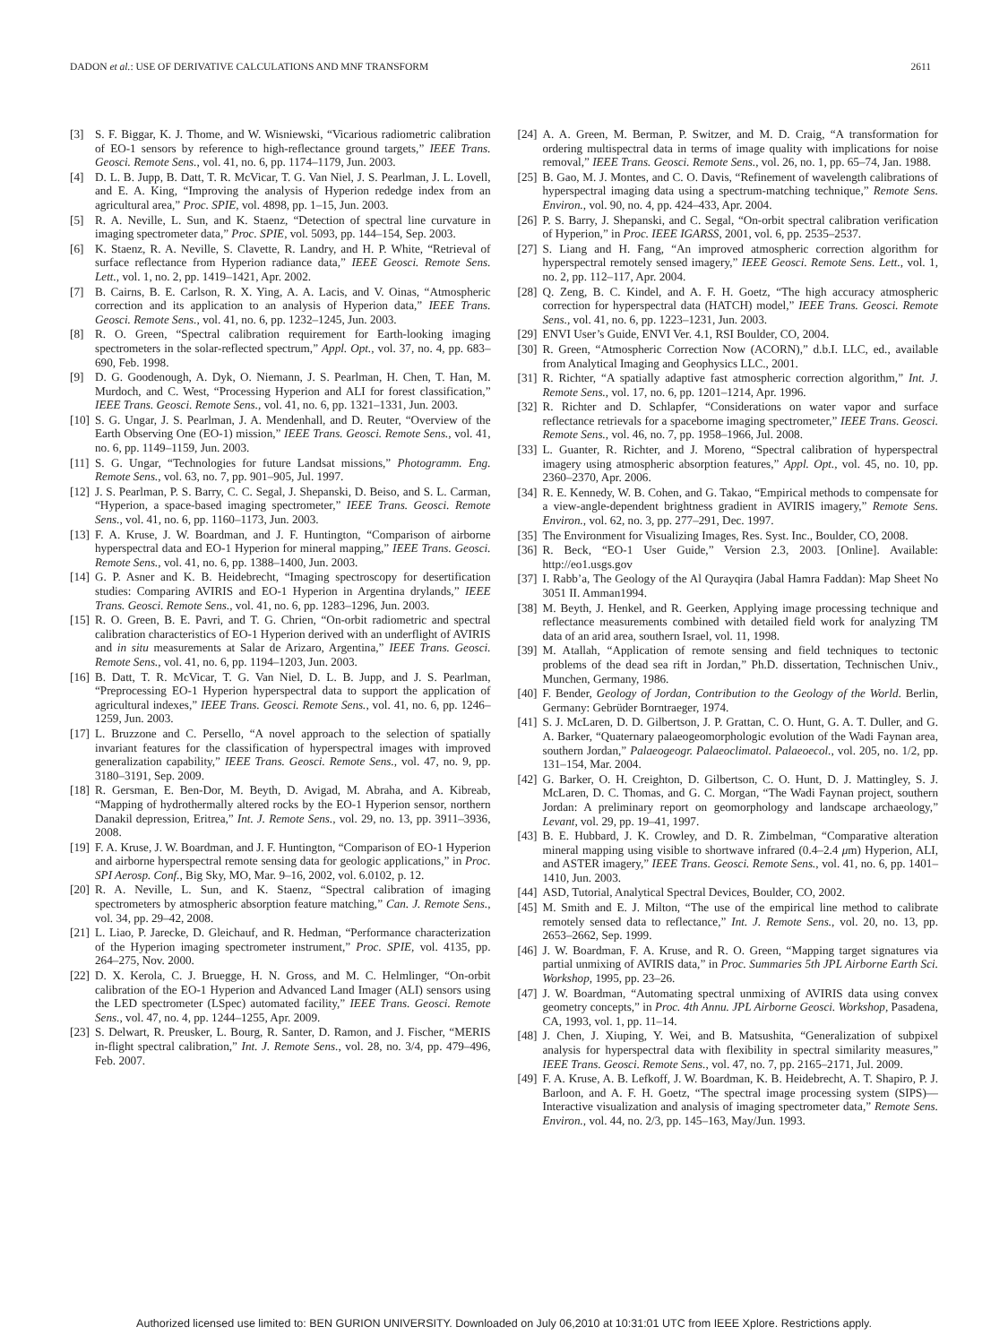DADON et al.: USE OF DERIVATIVE CALCULATIONS AND MNF TRANSFORM 2611
[3] S. F. Biggar, K. J. Thome, and W. Wisniewski, “Vicarious radiometric calibration of EO-1 sensors by reference to high-reflectance ground targets,” IEEE Trans. Geosci. Remote Sens., vol. 41, no. 6, pp. 1174–1179, Jun. 2003.
[4] D. L. B. Jupp, B. Datt, T. R. McVicar, T. G. Van Niel, J. S. Pearlman, J. L. Lovell, and E. A. King, “Improving the analysis of Hyperion rededge index from an agricultural area,” Proc. SPIE, vol. 4898, pp. 1–15, Jun. 2003.
[5] R. A. Neville, L. Sun, and K. Staenz, “Detection of spectral line curvature in imaging spectrometer data,” Proc. SPIE, vol. 5093, pp. 144–154, Sep. 2003.
[6] K. Staenz, R. A. Neville, S. Clavette, R. Landry, and H. P. White, “Retrieval of surface reflectance from Hyperion radiance data,” IEEE Geosci. Remote Sens. Lett., vol. 1, no. 2, pp. 1419–1421, Apr. 2002.
[7] B. Cairns, B. E. Carlson, R. X. Ying, A. A. Lacis, and V. Oinas, “Atmospheric correction and its application to an analysis of Hyperion data,” IEEE Trans. Geosci. Remote Sens., vol. 41, no. 6, pp. 1232–1245, Jun. 2003.
[8] R. O. Green, “Spectral calibration requirement for Earth-looking imaging spectrometers in the solar-reflected spectrum,” Appl. Opt., vol. 37, no. 4, pp. 683–690, Feb. 1998.
[9] D. G. Goodenough, A. Dyk, O. Niemann, J. S. Pearlman, H. Chen, T. Han, M. Murdoch, and C. West, “Processing Hyperion and ALI for forest classification,” IEEE Trans. Geosci. Remote Sens., vol. 41, no. 6, pp. 1321–1331, Jun. 2003.
[10] S. G. Ungar, J. S. Pearlman, J. A. Mendenhall, and D. Reuter, “Overview of the Earth Observing One (EO-1) mission,” IEEE Trans. Geosci. Remote Sens., vol. 41, no. 6, pp. 1149–1159, Jun. 2003.
[11] S. G. Ungar, “Technologies for future Landsat missions,” Photogramm. Eng. Remote Sens., vol. 63, no. 7, pp. 901–905, Jul. 1997.
[12] J. S. Pearlman, P. S. Barry, C. C. Segal, J. Shepanski, D. Beiso, and S. L. Carman, “Hyperion, a space-based imaging spectrometer,” IEEE Trans. Geosci. Remote Sens., vol. 41, no. 6, pp. 1160–1173, Jun. 2003.
[13] F. A. Kruse, J. W. Boardman, and J. F. Huntington, “Comparison of airborne hyperspectral data and EO-1 Hyperion for mineral mapping,” IEEE Trans. Geosci. Remote Sens., vol. 41, no. 6, pp. 1388–1400, Jun. 2003.
[14] G. P. Asner and K. B. Heidebrecht, “Imaging spectroscopy for desertification studies: Comparing AVIRIS and EO-1 Hyperion in Argentina drylands,” IEEE Trans. Geosci. Remote Sens., vol. 41, no. 6, pp. 1283–1296, Jun. 2003.
[15] R. O. Green, B. E. Pavri, and T. G. Chrien, “On-orbit radiometric and spectral calibration characteristics of EO-1 Hyperion derived with an underflight of AVIRIS and in situ measurements at Salar de Arizaro, Argentina,” IEEE Trans. Geosci. Remote Sens., vol. 41, no. 6, pp. 1194–1203, Jun. 2003.
[16] B. Datt, T. R. McVicar, T. G. Van Niel, D. L. B. Jupp, and J. S. Pearlman, “Preprocessing EO-1 Hyperion hyperspectral data to support the application of agricultural indexes,” IEEE Trans. Geosci. Remote Sens., vol. 41, no. 6, pp. 1246–1259, Jun. 2003.
[17] L. Bruzzone and C. Persello, “A novel approach to the selection of spatially invariant features for the classification of hyperspectral images with improved generalization capability,” IEEE Trans. Geosci. Remote Sens., vol. 47, no. 9, pp. 3180–3191, Sep. 2009.
[18] R. Gersman, E. Ben-Dor, M. Beyth, D. Avigad, M. Abraha, and A. Kibreab, “Mapping of hydrothermally altered rocks by the EO-1 Hyperion sensor, northern Danakil depression, Eritrea,” Int. J. Remote Sens., vol. 29, no. 13, pp. 3911–3936, 2008.
[19] F. A. Kruse, J. W. Boardman, and J. F. Huntington, “Comparison of EO-1 Hyperion and airborne hyperspectral remote sensing data for geologic applications,” in Proc. SPI Aerosp. Conf., Big Sky, MO, Mar. 9–16, 2002, vol. 6.0102, p. 12.
[20] R. A. Neville, L. Sun, and K. Staenz, “Spectral calibration of imaging spectrometers by atmospheric absorption feature matching,” Can. J. Remote Sens., vol. 34, pp. 29–42, 2008.
[21] L. Liao, P. Jarecke, D. Gleichauf, and R. Hedman, “Performance characterization of the Hyperion imaging spectrometer instrument,” Proc. SPIE, vol. 4135, pp. 264–275, Nov. 2000.
[22] D. X. Kerola, C. J. Bruegge, H. N. Gross, and M. C. Helmlinger, “On-orbit calibration of the EO-1 Hyperion and Advanced Land Imager (ALI) sensors using the LED spectrometer (LSpec) automated facility,” IEEE Trans. Geosci. Remote Sens., vol. 47, no. 4, pp. 1244–1255, Apr. 2009.
[23] S. Delwart, R. Preusker, L. Bourg, R. Santer, D. Ramon, and J. Fischer, “MERIS in-flight spectral calibration,” Int. J. Remote Sens., vol. 28, no. 3/4, pp. 479–496, Feb. 2007.
[24] A. A. Green, M. Berman, P. Switzer, and M. D. Craig, “A transformation for ordering multispectral data in terms of image quality with implications for noise removal,” IEEE Trans. Geosci. Remote Sens., vol. 26, no. 1, pp. 65–74, Jan. 1988.
[25] B. Gao, M. J. Montes, and C. O. Davis, “Refinement of wavelength calibrations of hyperspectral imaging data using a spectrum-matching technique,” Remote Sens. Environ., vol. 90, no. 4, pp. 424–433, Apr. 2004.
[26] P. S. Barry, J. Shepanski, and C. Segal, “On-orbit spectral calibration verification of Hyperion,” in Proc. IEEE IGARSS, 2001, vol. 6, pp. 2535–2537.
[27] S. Liang and H. Fang, “An improved atmospheric correction algorithm for hyperspectral remotely sensed imagery,” IEEE Geosci. Remote Sens. Lett., vol. 1, no. 2, pp. 112–117, Apr. 2004.
[28] Q. Zeng, B. C. Kindel, and A. F. H. Goetz, “The high accuracy atmospheric correction for hyperspectral data (HATCH) model,” IEEE Trans. Geosci. Remote Sens., vol. 41, no. 6, pp. 1223–1231, Jun. 2003.
[29] ENVI User’s Guide, ENVI Ver. 4.1, RSI Boulder, CO, 2004.
[30] R. Green, “Atmospheric Correction Now (ACORN),” d.b.I. LLC, ed., available from Analytical Imaging and Geophysics LLC., 2001.
[31] R. Richter, “A spatially adaptive fast atmospheric correction algorithm,” Int. J. Remote Sens., vol. 17, no. 6, pp. 1201–1214, Apr. 1996.
[32] R. Richter and D. Schlapfer, “Considerations on water vapor and surface reflectance retrievals for a spaceborne imaging spectrometer,” IEEE Trans. Geosci. Remote Sens., vol. 46, no. 7, pp. 1958–1966, Jul. 2008.
[33] L. Guanter, R. Richter, and J. Moreno, “Spectral calibration of hyperspectral imagery using atmospheric absorption features,” Appl. Opt., vol. 45, no. 10, pp. 2360–2370, Apr. 2006.
[34] R. E. Kennedy, W. B. Cohen, and G. Takao, “Empirical methods to compensate for a view-angle-dependent brightness gradient in AVIRIS imagery,” Remote Sens. Environ., vol. 62, no. 3, pp. 277–291, Dec. 1997.
[35] The Environment for Visualizing Images, Res. Syst. Inc., Boulder, CO, 2008.
[36] R. Beck, “EO-1 User Guide,” Version 2.3, 2003. [Online]. Available: http://eo1.usgs.gov
[37] I. Rabb’a, The Geology of the Al Qurayqira (Jabal Hamra Faddan): Map Sheet No 3051 II. Amman1994.
[38] M. Beyth, J. Henkel, and R. Geerken, Applying image processing technique and reflectance measurements combined with detailed field work for analyzing TM data of an arid area, southern Israel, vol. 11, 1998.
[39] M. Atallah, “Application of remote sensing and field techniques to tectonic problems of the dead sea rift in Jordan,” Ph.D. dissertation, Technischen Univ., Munchen, Germany, 1986.
[40] F. Bender, Geology of Jordan, Contribution to the Geology of the World. Berlin, Germany: Gebrüder Borntraeger, 1974.
[41] S. J. McLaren, D. D. Gilbertson, J. P. Grattan, C. O. Hunt, G. A. T. Duller, and G. A. Barker, “Quaternary palaeogeomorphologic evolution of the Wadi Faynan area, southern Jordan,” Palaeogeogr. Palaeoclimatol. Palaeoecol., vol. 205, no. 1/2, pp. 131–154, Mar. 2004.
[42] G. Barker, O. H. Creighton, D. Gilbertson, C. O. Hunt, D. J. Mattingley, S. J. McLaren, D. C. Thomas, and G. C. Morgan, “The Wadi Faynan project, southern Jordan: A preliminary report on geomorphology and landscape archaeology,” Levant, vol. 29, pp. 19–41, 1997.
[43] B. E. Hubbard, J. K. Crowley, and D. R. Zimbelman, “Comparative alteration mineral mapping using visible to shortwave infrared (0.4–2.4 μm) Hyperion, ALI, and ASTER imagery,” IEEE Trans. Geosci. Remote Sens., vol. 41, no. 6, pp. 1401–1410, Jun. 2003.
[44] ASD, Tutorial, Analytical Spectral Devices, Boulder, CO, 2002.
[45] M. Smith and E. J. Milton, “The use of the empirical line method to calibrate remotely sensed data to reflectance,” Int. J. Remote Sens., vol. 20, no. 13, pp. 2653–2662, Sep. 1999.
[46] J. W. Boardman, F. A. Kruse, and R. O. Green, “Mapping target signatures via partial unmixing of AVIRIS data,” in Proc. Summaries 5th JPL Airborne Earth Sci. Workshop, 1995, pp. 23–26.
[47] J. W. Boardman, “Automating spectral unmixing of AVIRIS data using convex geometry concepts,” in Proc. 4th Annu. JPL Airborne Geosci. Workshop, Pasadena, CA, 1993, vol. 1, pp. 11–14.
[48] J. Chen, J. Xiuping, Y. Wei, and B. Matsushita, “Generalization of subpixel analysis for hyperspectral data with flexibility in spectral similarity measures,” IEEE Trans. Geosci. Remote Sens., vol. 47, no. 7, pp. 2165–2171, Jul. 2009.
[49] F. A. Kruse, A. B. Lefkoff, J. W. Boardman, K. B. Heidebrecht, A. T. Shapiro, P. J. Barloon, and A. F. H. Goetz, “The spectral image processing system (SIPS)—Interactive visualization and analysis of imaging spectrometer data,” Remote Sens. Environ., vol. 44, no. 2/3, pp. 145–163, May/Jun. 1993.
Authorized licensed use limited to: BEN GURION UNIVERSITY. Downloaded on July 06,2010 at 10:31:01 UTC from IEEE Xplore. Restrictions apply.